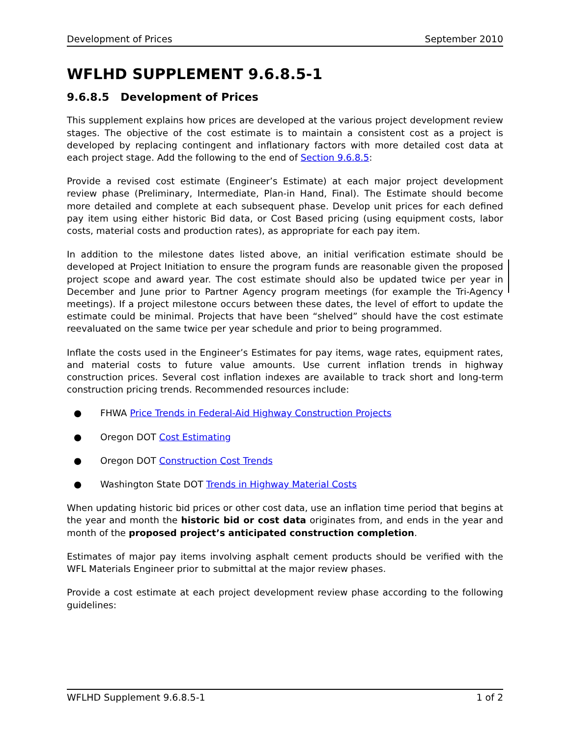Development of Prices September 2010
WFLHD SUPPLEMENT 9.6.8.5-1
9.6.8.5 Development of Prices
This supplement explains how prices are developed at the various project development review stages. The objective of the cost estimate is to maintain a consistent cost as a project is developed by replacing contingent and inflationary factors with more detailed cost data at each project stage. Add the following to the end of Section 9.6.8.5:
Provide a revised cost estimate (Engineer’s Estimate) at each major project development review phase (Preliminary, Intermediate, Plan-in Hand, Final). The Estimate should become more detailed and complete at each subsequent phase. Develop unit prices for each defined pay item using either historic Bid data, or Cost Based pricing (using equipment costs, labor costs, material costs and production rates), as appropriate for each pay item.
In addition to the milestone dates listed above, an initial verification estimate should be developed at Project Initiation to ensure the program funds are reasonable given the proposed project scope and award year. The cost estimate should also be updated twice per year in December and June prior to Partner Agency program meetings (for example the Tri-Agency meetings). If a project milestone occurs between these dates, the level of effort to update the estimate could be minimal. Projects that have been “shelved” should have the cost estimate reevaluated on the same twice per year schedule and prior to being programmed.
Inflate the costs used in the Engineer’s Estimates for pay items, wage rates, equipment rates, and material costs to future value amounts. Use current inflation trends in highway construction prices. Several cost inflation indexes are available to track short and long-term construction pricing trends. Recommended resources include:
● FHWA Price Trends in Federal-Aid Highway Construction Projects
● Oregon DOT Cost Estimating
● Oregon DOT Construction Cost Trends
● Washington State DOT Trends in Highway Material Costs
When updating historic bid prices or other cost data, use an inflation time period that begins at the year and month the historic bid or cost data originates from, and ends in the year and month of the proposed project’s anticipated construction completion.
Estimates of major pay items involving asphalt cement products should be verified with the WFL Materials Engineer prior to submittal at the major review phases.
Provide a cost estimate at each project development review phase according to the following guidelines:
WFLHD Supplement 9.6.8.5-1 1 of 2